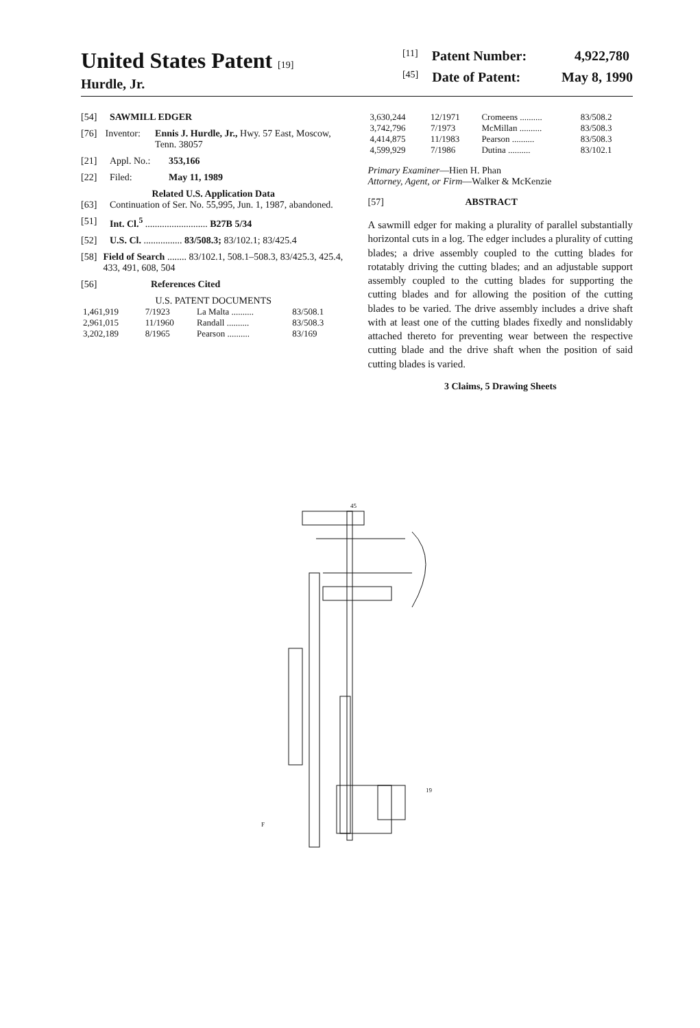United States Patent [19]
Hurdle, Jr.
[11] Patent Number: 4,922,780
[45] Date of Patent: May 8, 1990
[54] SAWMILL EDGER
[76] Inventor: Ennis J. Hurdle, Jr., Hwy. 57 East, Moscow, Tenn. 38057
[21] Appl. No.: 353,166
[22] Filed: May 11, 1989
Related U.S. Application Data
[63] Continuation of Ser. No. 55,995, Jun. 1, 1987, abandoned.
[51] Int. Cl.<sup>5</sup> .......................... B27B 5/34
[52] U.S. Cl. ................ 83/508.3; 83/102.1; 83/425.4
[58] Field of Search ........ 83/102.1, 508.1–508.3, 83/425.3, 425.4, 433, 491, 608, 504
[56] References Cited
U.S. PATENT DOCUMENTS
| 1,461,919 | 7/1923 | La Malta .......... | 83/508.1 |
| 2,961,015 | 11/1960 | Randall .......... | 83/508.3 |
| 3,202,189 | 8/1965 | Pearson .......... | 83/169 |
| 3,630,244 | 12/1971 | Cromeens .......... | 83/508.2 |
| 3,742,796 | 7/1973 | McMillan .......... | 83/508.3 |
| 4,414,875 | 11/1983 | Pearson .......... | 83/508.3 |
| 4,599,929 | 7/1986 | Dutina .......... | 83/102.1 |
Primary Examiner—Hien H. Phan
Attorney, Agent, or Firm—Walker & McKenzie
[57] ABSTRACT
A sawmill edger for making a plurality of parallel substantially horizontal cuts in a log. The edger includes a plurality of cutting blades; a drive assembly coupled to the cutting blades for rotatably driving the cutting blades; and an adjustable support assembly coupled to the cutting blades for supporting the cutting blades and for allowing the position of the cutting blades to be varied. The drive assembly includes a drive shaft with at least one of the cutting blades fixedly and nonslidably attached thereto for preventing wear between the respective cutting blade and the drive shaft when the position of said cutting blades is varied.
3 Claims, 5 Drawing Sheets
45
F
19